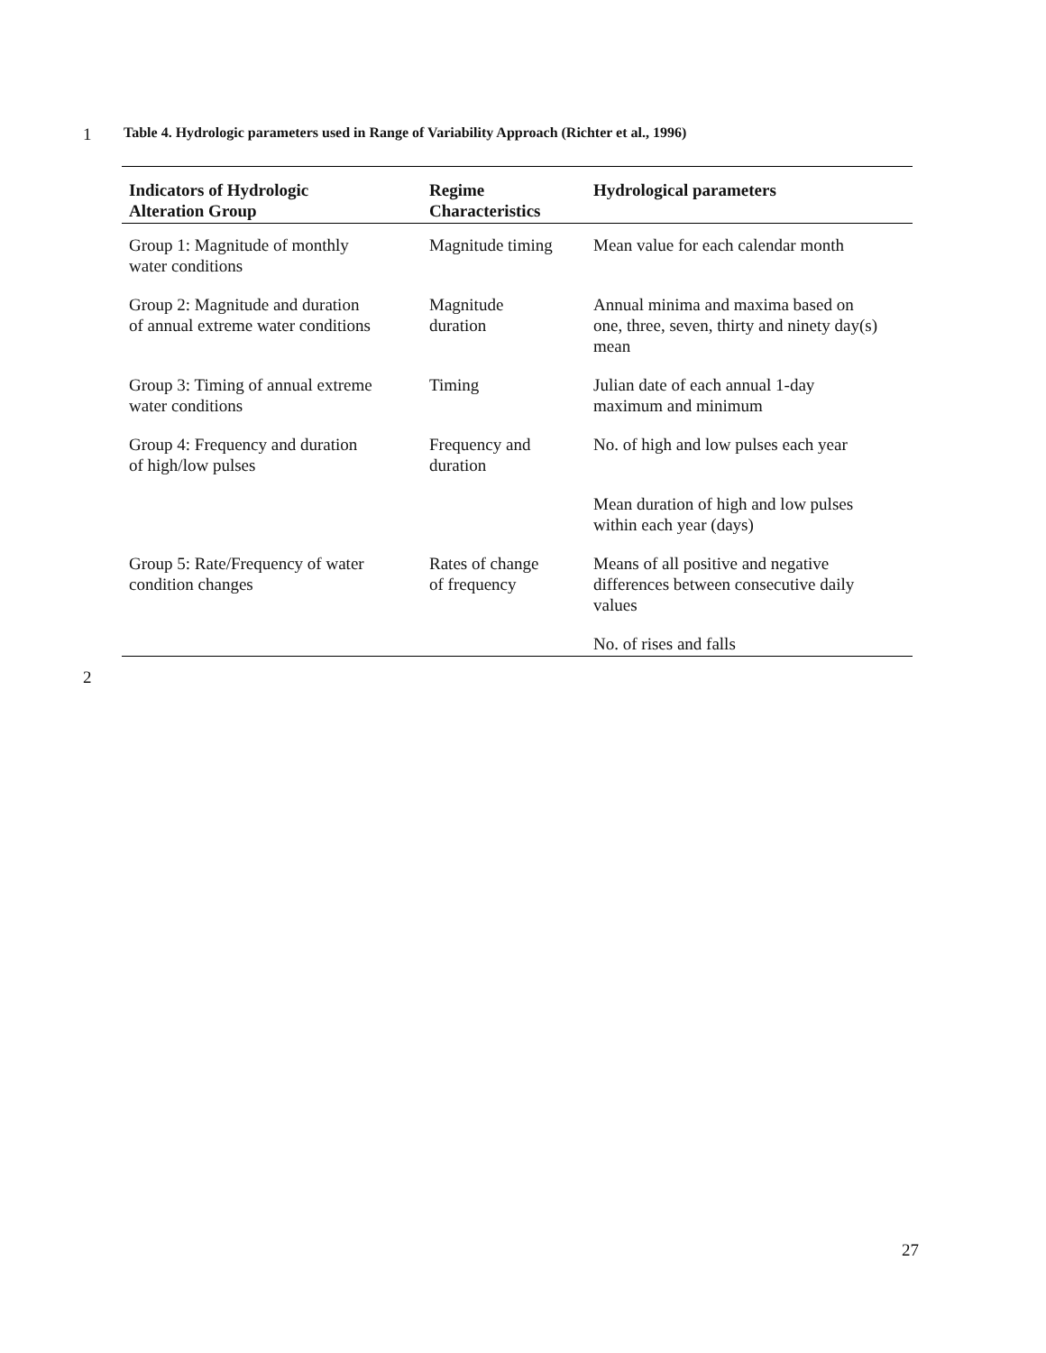1
Table 4. Hydrologic parameters used in Range of Variability Approach (Richter et al., 1996)
| Indicators of Hydrologic Alteration Group | Regime Characteristics | Hydrological parameters |
| --- | --- | --- |
| Group 1: Magnitude of monthly water conditions | Magnitude timing | Mean value for each calendar month |
| Group 2: Magnitude and duration of annual extreme water conditions | Magnitude duration | Annual minima and maxima based on one, three, seven, thirty and ninety day(s) mean |
| Group 3: Timing of annual extreme water conditions | Timing | Julian date of each annual 1-day maximum and minimum |
| Group 4: Frequency and duration of high/low pulses | Frequency and duration | No. of high and low pulses each year |
| | | Mean duration of high and low pulses within each year (days) |
| Group 5: Rate/Frequency of water condition changes | Rates of change of frequency | Means of all positive and negative differences between consecutive daily values |
| | | No. of rises and falls |
2
27